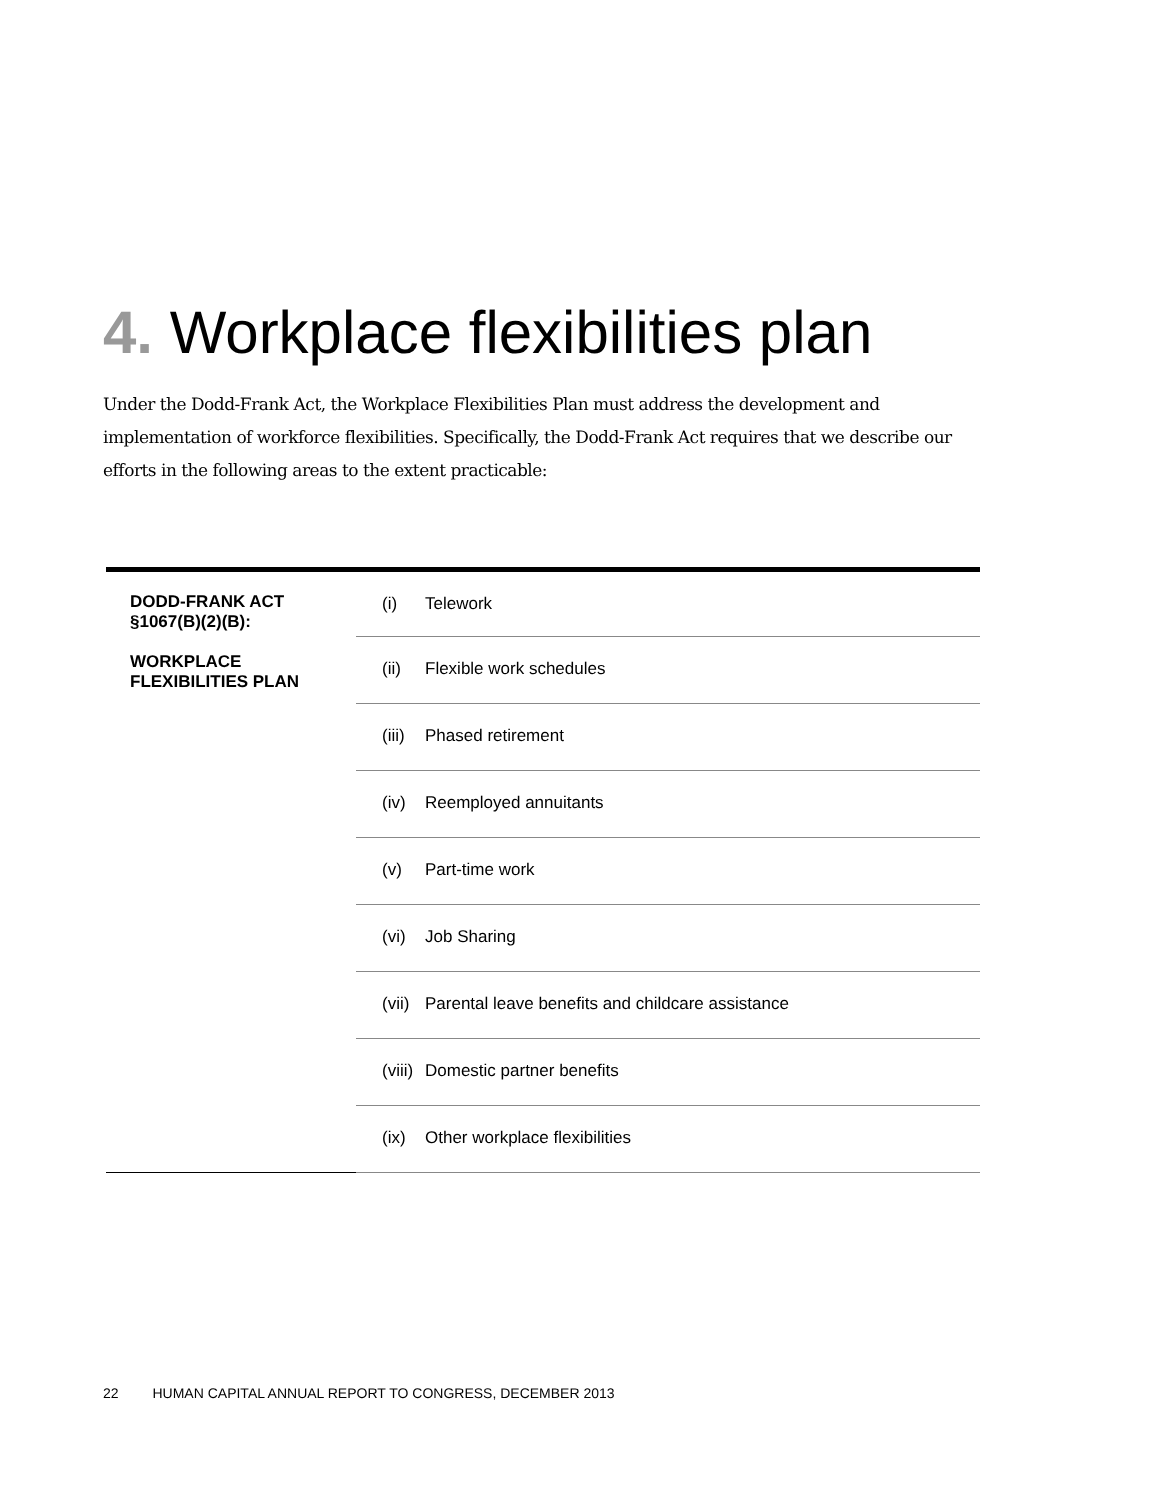4. Workplace flexibilities plan
Under the Dodd-Frank Act, the Workplace Flexibilities Plan must address the development and implementation of workforce flexibilities. Specifically, the Dodd-Frank Act requires that we describe our efforts in the following areas to the extent practicable:
| DODD-FRANK ACT §1067(B)(2)(B): WORKPLACE FLEXIBILITIES PLAN | (i) | Telework |
| | (ii) | Flexible work schedules |
| | (iii) | Phased retirement |
| | (iv) | Reemployed annuitants |
| | (v) | Part-time work |
| | (vi) | Job Sharing |
| | (vii) | Parental leave benefits and childcare assistance |
| | (viii) | Domestic partner benefits |
| | (ix) | Other workplace flexibilities |
22 HUMAN CAPITAL ANNUAL REPORT TO CONGRESS, DECEMBER 2013